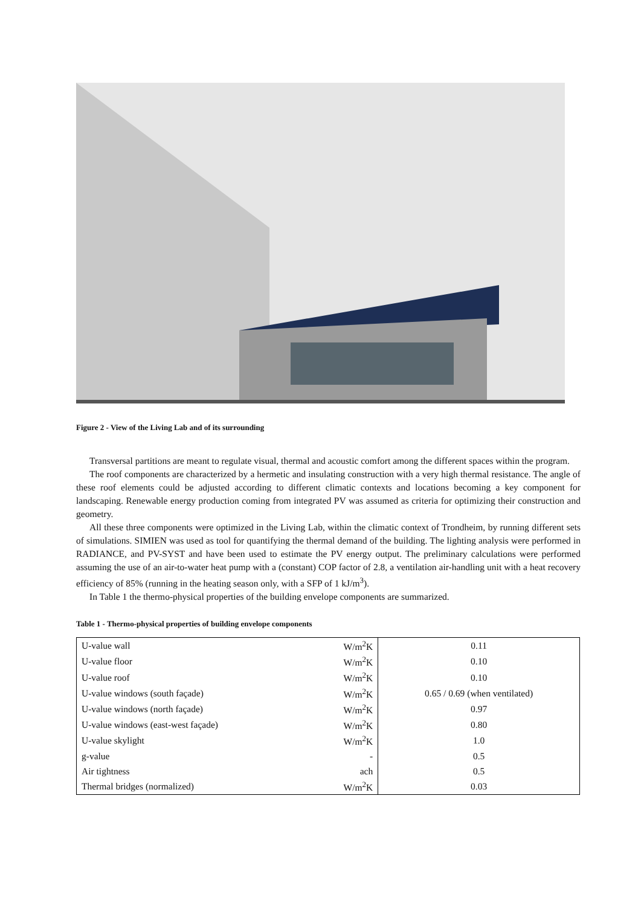Figure 2 - View of the Living Lab and of its surrounding
Transversal partitions are meant to regulate visual, thermal and acoustic comfort among the different spaces within the program.
The roof components are characterized by a hermetic and insulating construction with a very high thermal resistance. The angle of these roof elements could be adjusted according to different climatic contexts and locations becoming a key component for landscaping. Renewable energy production coming from integrated PV was assumed as criteria for optimizing their construction and geometry.
All these three components were optimized in the Living Lab, within the climatic context of Trondheim, by running different sets of simulations. SIMIEN was used as tool for quantifying the thermal demand of the building. The lighting analysis were performed in RADIANCE, and PV-SYST and have been used to estimate the PV energy output. The preliminary calculations were performed assuming the use of an air-to-water heat pump with a (constant) COP factor of 2.8, a ventilation air-handling unit with a heat recovery efficiency of 85% (running in the heating season only, with a SFP of 1 kJ/m<sup>3</sup>).
In Table 1 the thermo-physical properties of the building envelope components are summarized.
Table 1 - Thermo-physical properties of building envelope components
| U-value wall | W/m<sup>2</sup>K | 0.11 |
| U-value floor | W/m<sup>2</sup>K | 0.10 |
| U-value roof | W/m<sup>2</sup>K | 0.10 |
| U-value windows (south façade) | W/m<sup>2</sup>K | 0.65 / 0.69 (when ventilated) |
| U-value windows (north façade) | W/m<sup>2</sup>K | 0.97 |
| U-value windows (east-west façade) | W/m<sup>2</sup>K | 0.80 |
| U-value skylight | W/m<sup>2</sup>K | 1.0 |
| g-value | - | 0.5 |
| Air tightness | ach | 0.5 |
| Thermal bridges (normalized) | W/m<sup>2</sup>K | 0.03 |